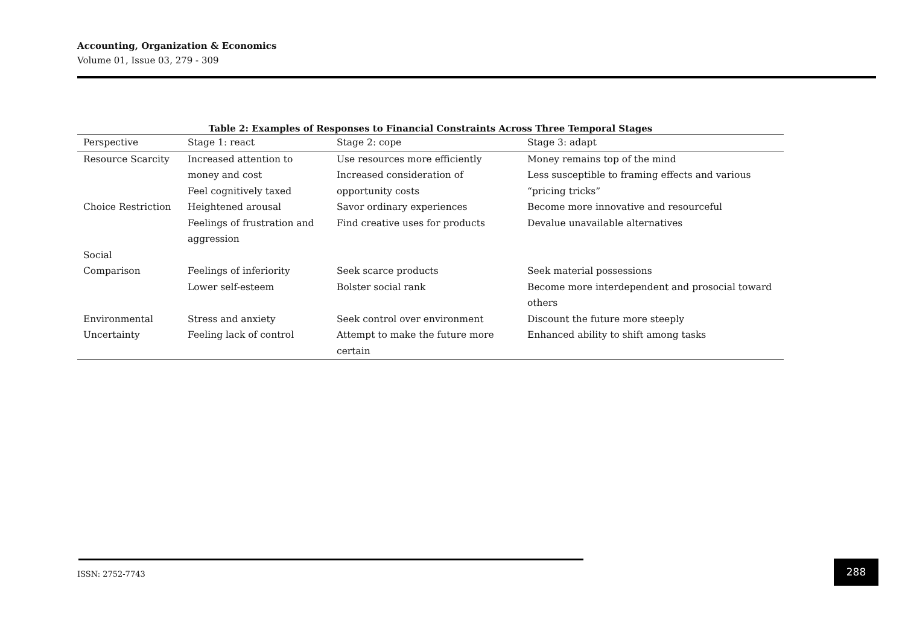Accounting, Organization & Economics
Volume 01, Issue 03, 279 - 309
Table 2: Examples of Responses to Financial Constraints Across Three Temporal Stages
| Perspective | Stage 1: react | Stage 2: cope | Stage 3: adapt |
| --- | --- | --- | --- |
| Resource Scarcity | Increased attention to money and cost Feel cognitively taxed | Use resources more efficiently Increased consideration of opportunity costs | Money remains top of the mind Less susceptible to framing effects and various “pricing tricks” |
| Choice Restriction | Heightened arousal Feelings of frustration and aggression | Savor ordinary experiences Find creative uses for products | Become more innovative and resourceful Devalue unavailable alternatives |
| Social Comparison | Feelings of inferiority Lower self-esteem | Seek scarce products Bolster social rank | Seek material possessions Become more interdependent and prosocial toward others |
| Environmental Uncertainty | Stress and anxiety Feeling lack of control | Seek control over environment Attempt to make the future more certain | Discount the future more steeply Enhanced ability to shift among tasks |
ISSN: 2752-7743
288